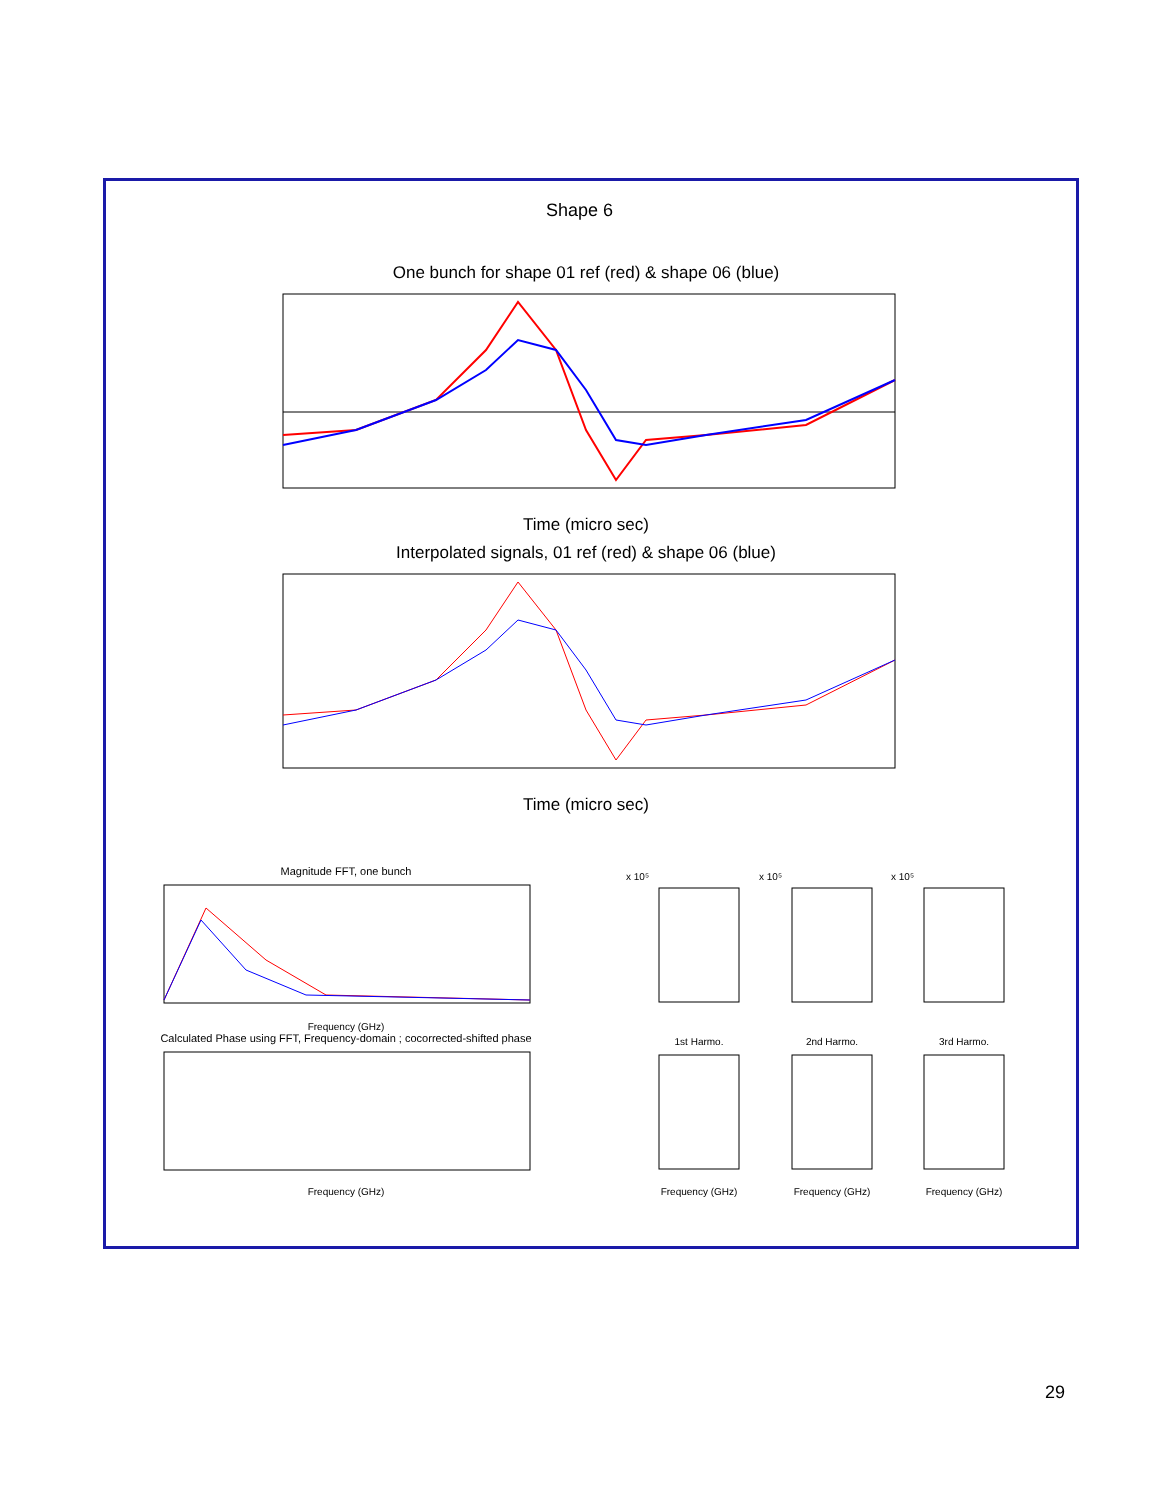Shape 6
One bunch for shape 01 ref (red) & shape 06 (blue)
Time (micro sec)
Interpolated signals, 01 ref (red) & shape 06 (blue)
Time (micro sec)
Magnitude FFT, one bunch
Frequency (GHz)
Calculated Phase using FFT, Frequency-domain ; cocorrected-shifted phase
Frequency (GHz)
x 10⁵
x 10⁵
x 10⁵
1st Harmo.
2nd Harmo.
3rd Harmo.
Frequency (GHz)
Frequency (GHz)
Frequency (GHz)
29